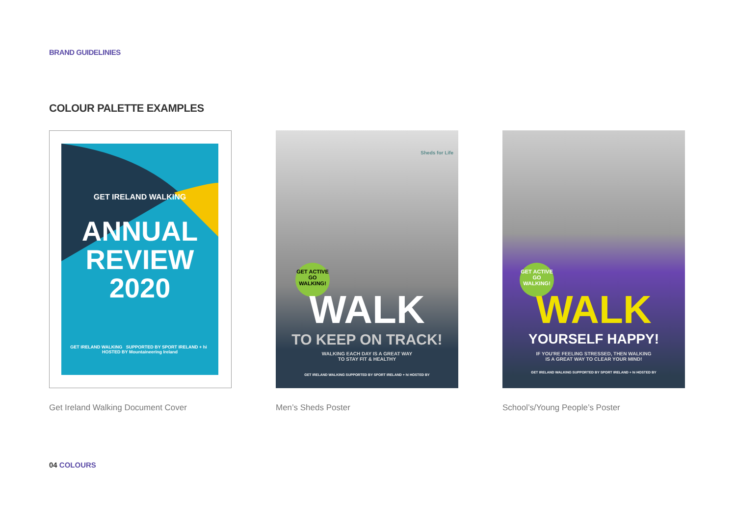BRAND GUIDELINIES
COLOUR PALETTE EXAMPLES
GET IRELAND WALKING
ANNUAL
REVIEW
2020
GET IRELAND WALKING SUPPORTED BY SPORT IRELAND + hi HOSTED BY Mountaineering Ireland
Get Ireland Walking Document Cover
Sheds for Life
GET ACTIVE GO WALKING!
WALK
TO KEEP ON TRACK!
WALKING EACH DAY IS A GREAT WAY
TO STAY FIT & HEALTHY
GET IRELAND WALKING SUPPORTED BY SPORT IRELAND + hi HOSTED BY
Men’s Sheds Poster
GET ACTIVE GO WALKING!
WALK
YOURSELF HAPPY!
IF YOU'RE FEELING STRESSED, THEN WALKING
IS A GREAT WAY TO CLEAR YOUR MIND!
GET IRELAND WALKING SUPPORTED BY SPORT IRELAND + hi HOSTED BY
School’s/Young People’s Poster
04 COLOURS